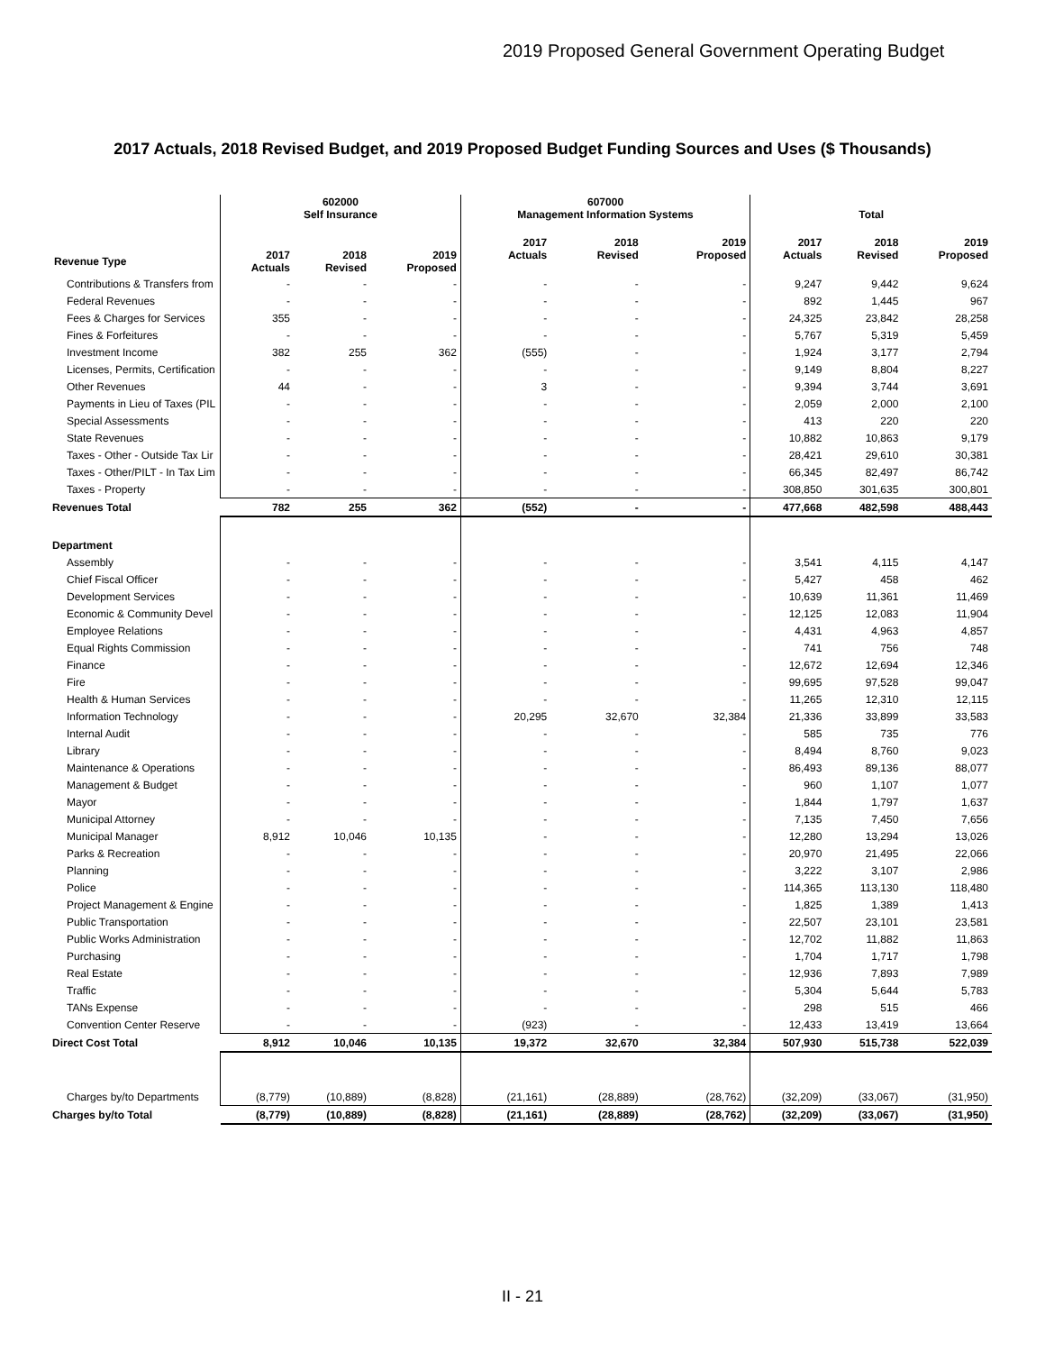2019 Proposed General Government Operating Budget
2017 Actuals, 2018 Revised Budget, and 2019 Proposed Budget Funding Sources and Uses ($ Thousands)
| | 602000 Self Insurance | | | 607000 Management Information Systems | | | Total | | |
| --- | --- | --- | --- | --- | --- | --- | --- | --- | --- |
| Revenue Type | 2017 Actuals | 2018 Revised | 2019 Proposed | 2017 Actuals | 2018 Revised | 2019 Proposed | 2017 Actuals | 2018 Revised | 2019 Proposed |
| Contributions & Transfers from | - | - | - | - | - | - | 9,247 | 9,442 | 9,624 |
| Federal Revenues | - | - | - | - | - | - | 892 | 1,445 | 967 |
| Fees & Charges for Services | 355 | - | - | - | - | - | 24,325 | 23,842 | 28,258 |
| Fines & Forfeitures | - | - | - | - | - | - | 5,767 | 5,319 | 5,459 |
| Investment Income | 382 | 255 | 362 | (555) | - | - | 1,924 | 3,177 | 2,794 |
| Licenses, Permits, Certification | - | - | - | - | - | - | 9,149 | 8,804 | 8,227 |
| Other Revenues | 44 | - | - | 3 | - | - | 9,394 | 3,744 | 3,691 |
| Payments in Lieu of Taxes (PIL | - | - | - | - | - | - | 2,059 | 2,000 | 2,100 |
| Special Assessments | - | - | - | - | - | - | 413 | 220 | 220 |
| State Revenues | - | - | - | - | - | - | 10,882 | 10,863 | 9,179 |
| Taxes - Other - Outside Tax Lir | - | - | - | - | - | - | 28,421 | 29,610 | 30,381 |
| Taxes - Other/PILT - In Tax Lim | - | - | - | - | - | - | 66,345 | 82,497 | 86,742 |
| Taxes - Property | - | - | - | - | - | - | 308,850 | 301,635 | 300,801 |
| Revenues Total | 782 | 255 | 362 | (552) | - | - | 477,668 | 482,598 | 488,443 |
| Department | | | | | | | | | |
| Assembly | - | - | - | - | - | - | 3,541 | 4,115 | 4,147 |
| Chief Fiscal Officer | - | - | - | - | - | - | 5,427 | 458 | 462 |
| Development Services | - | - | - | - | - | - | 10,639 | 11,361 | 11,469 |
| Economic & Community Devel | - | - | - | - | - | - | 12,125 | 12,083 | 11,904 |
| Employee Relations | - | - | - | - | - | - | 4,431 | 4,963 | 4,857 |
| Equal Rights Commission | - | - | - | - | - | - | 741 | 756 | 748 |
| Finance | - | - | - | - | - | - | 12,672 | 12,694 | 12,346 |
| Fire | - | - | - | - | - | - | 99,695 | 97,528 | 99,047 |
| Health & Human Services | - | - | - | - | - | - | 11,265 | 12,310 | 12,115 |
| Information Technology | - | - | - | 20,295 | 32,670 | 32,384 | 21,336 | 33,899 | 33,583 |
| Internal Audit | - | - | - | - | - | - | 585 | 735 | 776 |
| Library | - | - | - | - | - | - | 8,494 | 8,760 | 9,023 |
| Maintenance & Operations | - | - | - | - | - | - | 86,493 | 89,136 | 88,077 |
| Management & Budget | - | - | - | - | - | - | 960 | 1,107 | 1,077 |
| Mayor | - | - | - | - | - | - | 1,844 | 1,797 | 1,637 |
| Municipal Attorney | - | - | - | - | - | - | 7,135 | 7,450 | 7,656 |
| Municipal Manager | 8,912 | 10,046 | 10,135 | - | - | - | 12,280 | 13,294 | 13,026 |
| Parks & Recreation | - | - | - | - | - | - | 20,970 | 21,495 | 22,066 |
| Planning | - | - | - | - | - | - | 3,222 | 3,107 | 2,986 |
| Police | - | - | - | - | - | - | 114,365 | 113,130 | 118,480 |
| Project Management & Engine | - | - | - | - | - | - | 1,825 | 1,389 | 1,413 |
| Public Transportation | - | - | - | - | - | - | 22,507 | 23,101 | 23,581 |
| Public Works Administration | - | - | - | - | - | - | 12,702 | 11,882 | 11,863 |
| Purchasing | - | - | - | - | - | - | 1,704 | 1,717 | 1,798 |
| Real Estate | - | - | - | - | - | - | 12,936 | 7,893 | 7,989 |
| Traffic | - | - | - | - | - | - | 5,304 | 5,644 | 5,783 |
| TANs Expense | - | - | - | - | - | - | 298 | 515 | 466 |
| Convention Center Reserve | - | - | - | (923) | - | - | 12,433 | 13,419 | 13,664 |
| Direct Cost Total | 8,912 | 10,046 | 10,135 | 19,372 | 32,670 | 32,384 | 507,930 | 515,738 | 522,039 |
| Charges by/to Departments | (8,779) | (10,889) | (8,828) | (21,161) | (28,889) | (28,762) | (32,209) | (33,067) | (31,950) |
| Charges by/to Total | (8,779) | (10,889) | (8,828) | (21,161) | (28,889) | (28,762) | (32,209) | (33,067) | (31,950) |
II - 21